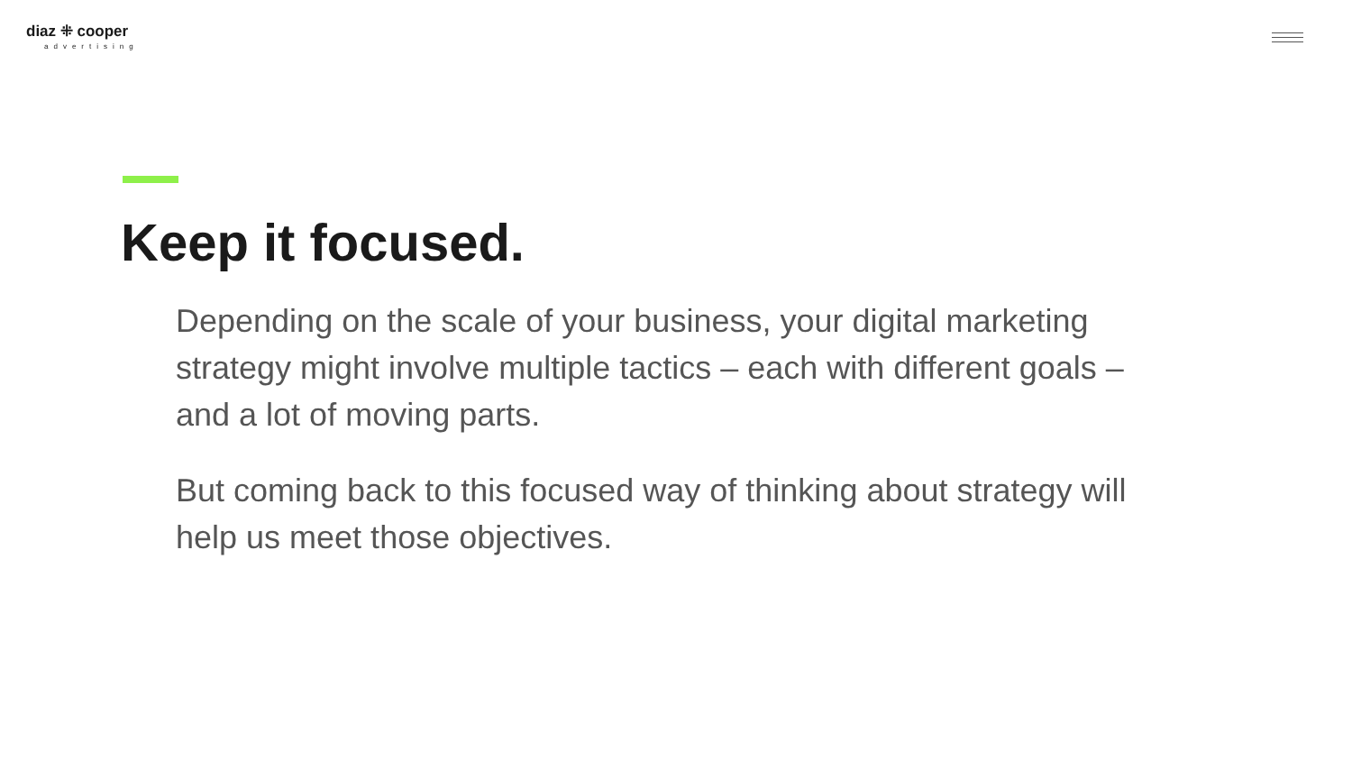diaz ⁜ cooper
advertising
Keep it focused.
Depending on the scale of your business, your digital marketing strategy might involve multiple tactics – each with different goals – and a lot of moving parts.
But coming back to this focused way of thinking about strategy will help us meet those objectives.